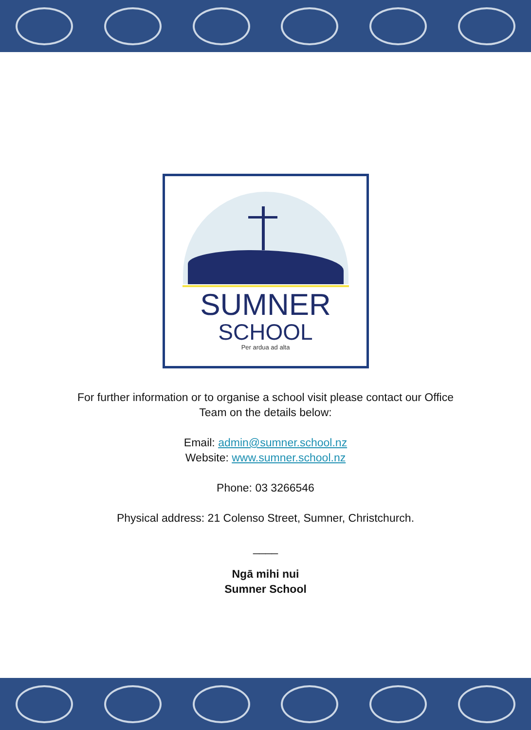SUMNER
SCHOOL
Per ardua ad alta
For further information or to organise a school visit please contact our Office
Team on the details below:
Email: admin@sumner.school.nz
Website: www.sumner.school.nz
Phone: 03 3266546
Physical address: 21 Colenso Street, Sumner, Christchurch.
____
Ngā mihi nui
Sumner School